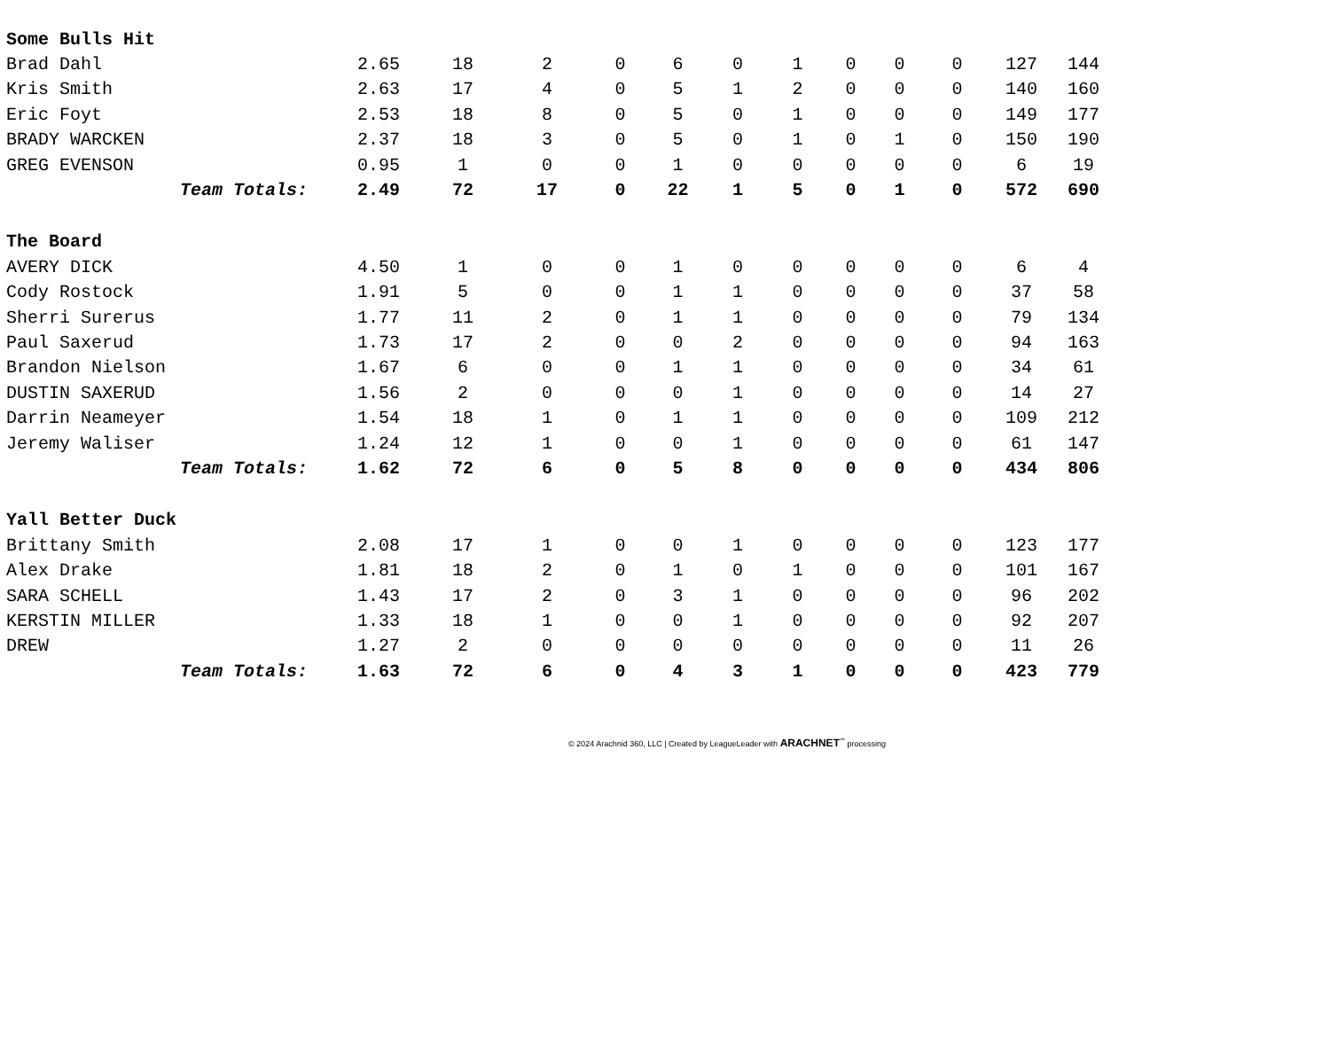| Some Bulls Hit | | | | | | | | | | | | |
| Brad Dahl | 2.65 | 18 | 2 | 0 | 6 | 0 | 1 | 0 | 0 | 0 | 127 | 144 |
| Kris Smith | 2.63 | 17 | 4 | 0 | 5 | 1 | 2 | 0 | 0 | 0 | 140 | 160 |
| Eric Foyt | 2.53 | 18 | 8 | 0 | 5 | 0 | 1 | 0 | 0 | 0 | 149 | 177 |
| BRADY WARCKEN | 2.37 | 18 | 3 | 0 | 5 | 0 | 1 | 0 | 1 | 0 | 150 | 190 |
| GREG EVENSON | 0.95 | 1 | 0 | 0 | 1 | 0 | 0 | 0 | 0 | 0 | 6 | 19 |
| Team Totals: | 2.49 | 72 | 17 | 0 | 22 | 1 | 5 | 0 | 1 | 0 | 572 | 690 |
| The Board | | | | | | | | | | | | |
| AVERY DICK | 4.50 | 1 | 0 | 0 | 1 | 0 | 0 | 0 | 0 | 0 | 6 | 4 |
| Cody Rostock | 1.91 | 5 | 0 | 0 | 1 | 1 | 0 | 0 | 0 | 0 | 37 | 58 |
| Sherri Surerus | 1.77 | 11 | 2 | 0 | 1 | 1 | 0 | 0 | 0 | 0 | 79 | 134 |
| Paul Saxerud | 1.73 | 17 | 2 | 0 | 0 | 2 | 0 | 0 | 0 | 0 | 94 | 163 |
| Brandon Nielson | 1.67 | 6 | 0 | 0 | 1 | 1 | 0 | 0 | 0 | 0 | 34 | 61 |
| DUSTIN SAXERUD | 1.56 | 2 | 0 | 0 | 0 | 1 | 0 | 0 | 0 | 0 | 14 | 27 |
| Darrin Neameyer | 1.54 | 18 | 1 | 0 | 1 | 1 | 0 | 0 | 0 | 0 | 109 | 212 |
| Jeremy Waliser | 1.24 | 12 | 1 | 0 | 0 | 1 | 0 | 0 | 0 | 0 | 61 | 147 |
| Team Totals: | 1.62 | 72 | 6 | 0 | 5 | 8 | 0 | 0 | 0 | 0 | 434 | 806 |
| Yall Better Duck | | | | | | | | | | | | |
| Brittany Smith | 2.08 | 17 | 1 | 0 | 0 | 1 | 0 | 0 | 0 | 0 | 123 | 177 |
| Alex Drake | 1.81 | 18 | 2 | 0 | 1 | 0 | 1 | 0 | 0 | 0 | 101 | 167 |
| SARA SCHELL | 1.43 | 17 | 2 | 0 | 3 | 1 | 0 | 0 | 0 | 0 | 96 | 202 |
| KERSTIN MILLER | 1.33 | 18 | 1 | 0 | 0 | 1 | 0 | 0 | 0 | 0 | 92 | 207 |
| DREW | 1.27 | 2 | 0 | 0 | 0 | 0 | 0 | 0 | 0 | 0 | 11 | 26 |
| Team Totals: | 1.63 | 72 | 6 | 0 | 4 | 3 | 1 | 0 | 0 | 0 | 423 | 779 |
© 2024 Arachnid 360, LLC | Created by LeagueLeader with ARACHNET<sup>™</sup> processing